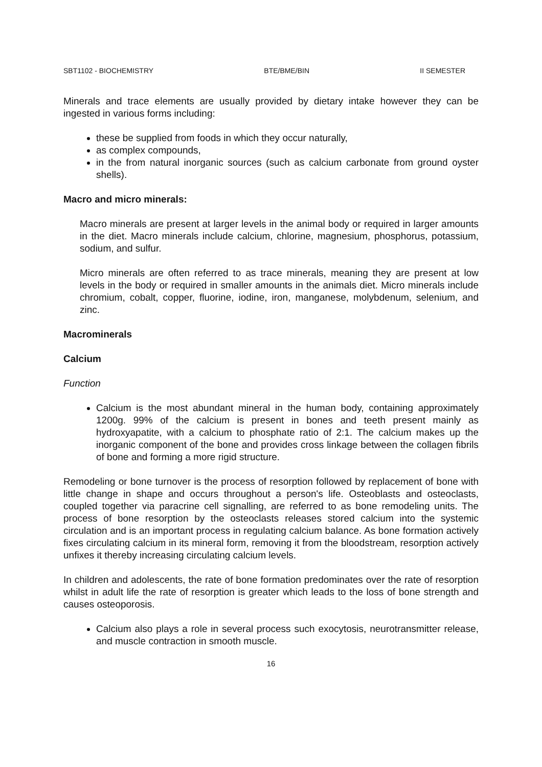SBT1102 - BIOCHEMISTRY BTE/BME/BIN II SEMESTER
Minerals and trace elements are usually provided by dietary intake however they can be ingested in various forms including:
these be supplied from foods in which they occur naturally,
as complex compounds,
in the from natural inorganic sources (such as calcium carbonate from ground oyster shells).
Macro and micro minerals:
Macro minerals are present at larger levels in the animal body or required in larger amounts in the diet. Macro minerals include calcium, chlorine, magnesium, phosphorus, potassium, sodium, and sulfur.
Micro minerals are often referred to as trace minerals, meaning they are present at low levels in the body or required in smaller amounts in the animals diet. Micro minerals include chromium, cobalt, copper, fluorine, iodine, iron, manganese, molybdenum, selenium, and zinc.
Macrominerals
Calcium
Function
Calcium is the most abundant mineral in the human body, containing approximately 1200g. 99% of the calcium is present in bones and teeth present mainly as hydroxyapatite, with a calcium to phosphate ratio of 2:1. The calcium makes up the inorganic component of the bone and provides cross linkage between the collagen fibrils of bone and forming a more rigid structure.
Remodeling or bone turnover is the process of resorption followed by replacement of bone with little change in shape and occurs throughout a person's life. Osteoblasts and osteoclasts, coupled together via paracrine cell signalling, are referred to as bone remodeling units. The process of bone resorption by the osteoclasts releases stored calcium into the systemic circulation and is an important process in regulating calcium balance. As bone formation actively fixes circulating calcium in its mineral form, removing it from the bloodstream, resorption actively unfixes it thereby increasing circulating calcium levels.
In children and adolescents, the rate of bone formation predominates over the rate of resorption whilst in adult life the rate of resorption is greater which leads to the loss of bone strength and causes osteoporosis.
Calcium also plays a role in several process such exocytosis, neurotransmitter release, and muscle contraction in smooth muscle.
16